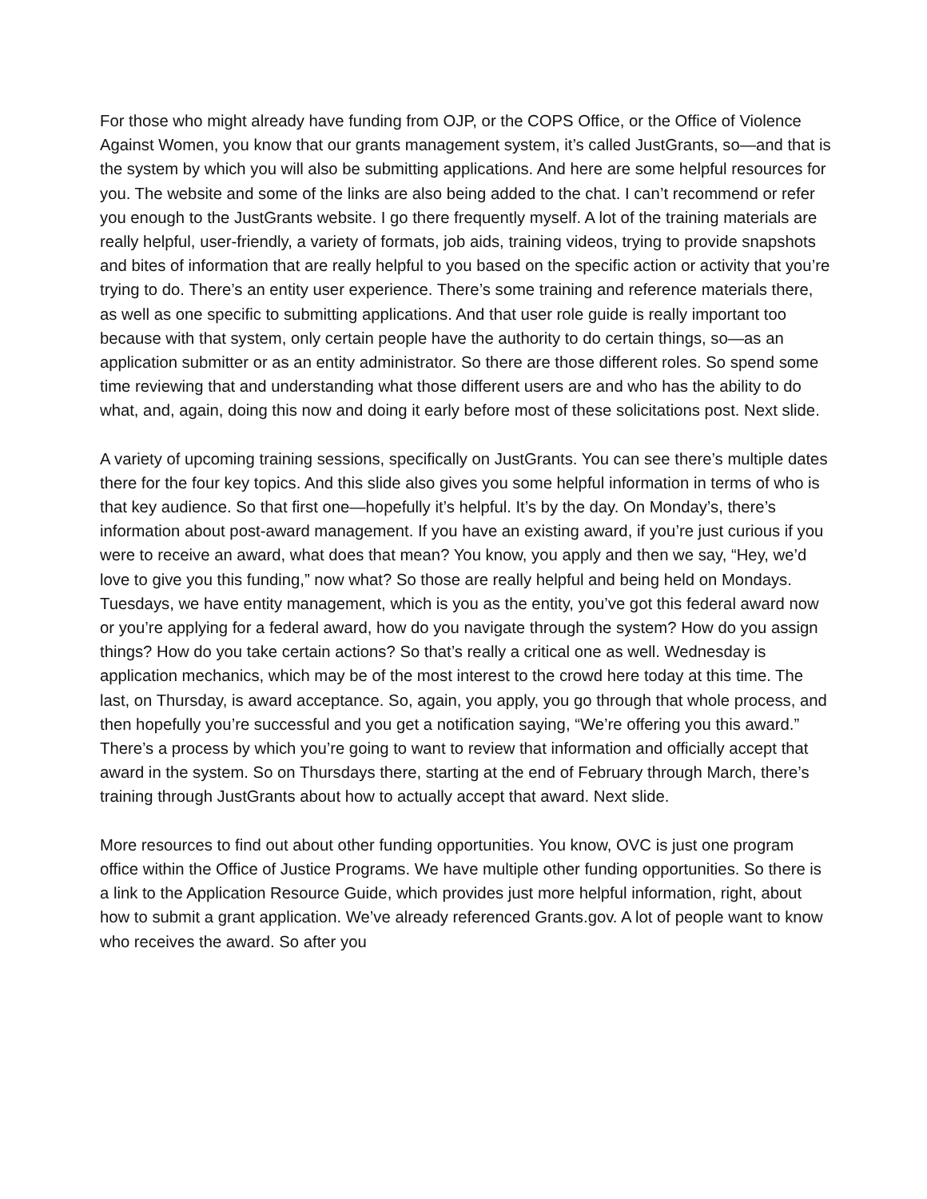For those who might already have funding from OJP, or the COPS Office, or the Office of Violence Against Women, you know that our grants management system, it’s called JustGrants, so—and that is the system by which you will also be submitting applications. And here are some helpful resources for you. The website and some of the links are also being added to the chat. I can’t recommend or refer you enough to the JustGrants website. I go there frequently myself. A lot of the training materials are really helpful, user-friendly, a variety of formats, job aids, training videos, trying to provide snapshots and bites of information that are really helpful to you based on the specific action or activity that you’re trying to do. There’s an entity user experience. There’s some training and reference materials there, as well as one specific to submitting applications. And that user role guide is really important too because with that system, only certain people have the authority to do certain things, so—as an application submitter or as an entity administrator. So there are those different roles. So spend some time reviewing that and understanding what those different users are and who has the ability to do what, and, again, doing this now and doing it early before most of these solicitations post. Next slide.
A variety of upcoming training sessions, specifically on JustGrants. You can see there’s multiple dates there for the four key topics. And this slide also gives you some helpful information in terms of who is that key audience. So that first one—hopefully it’s helpful. It’s by the day. On Monday’s, there’s information about post-award management. If you have an existing award, if you’re just curious if you were to receive an award, what does that mean? You know, you apply and then we say, “Hey, we’d love to give you this funding,” now what? So those are really helpful and being held on Mondays. Tuesdays, we have entity management, which is you as the entity, you’ve got this federal award now or you’re applying for a federal award, how do you navigate through the system? How do you assign things? How do you take certain actions? So that’s really a critical one as well. Wednesday is application mechanics, which may be of the most interest to the crowd here today at this time. The last, on Thursday, is award acceptance. So, again, you apply, you go through that whole process, and then hopefully you’re successful and you get a notification saying, “We’re offering you this award.” There’s a process by which you’re going to want to review that information and officially accept that award in the system. So on Thursdays there, starting at the end of February through March, there’s training through JustGrants about how to actually accept that award. Next slide.
More resources to find out about other funding opportunities. You know, OVC is just one program office within the Office of Justice Programs. We have multiple other funding opportunities. So there is a link to the Application Resource Guide, which provides just more helpful information, right, about how to submit a grant application. We’ve already referenced Grants.gov. A lot of people want to know who receives the award. So after you